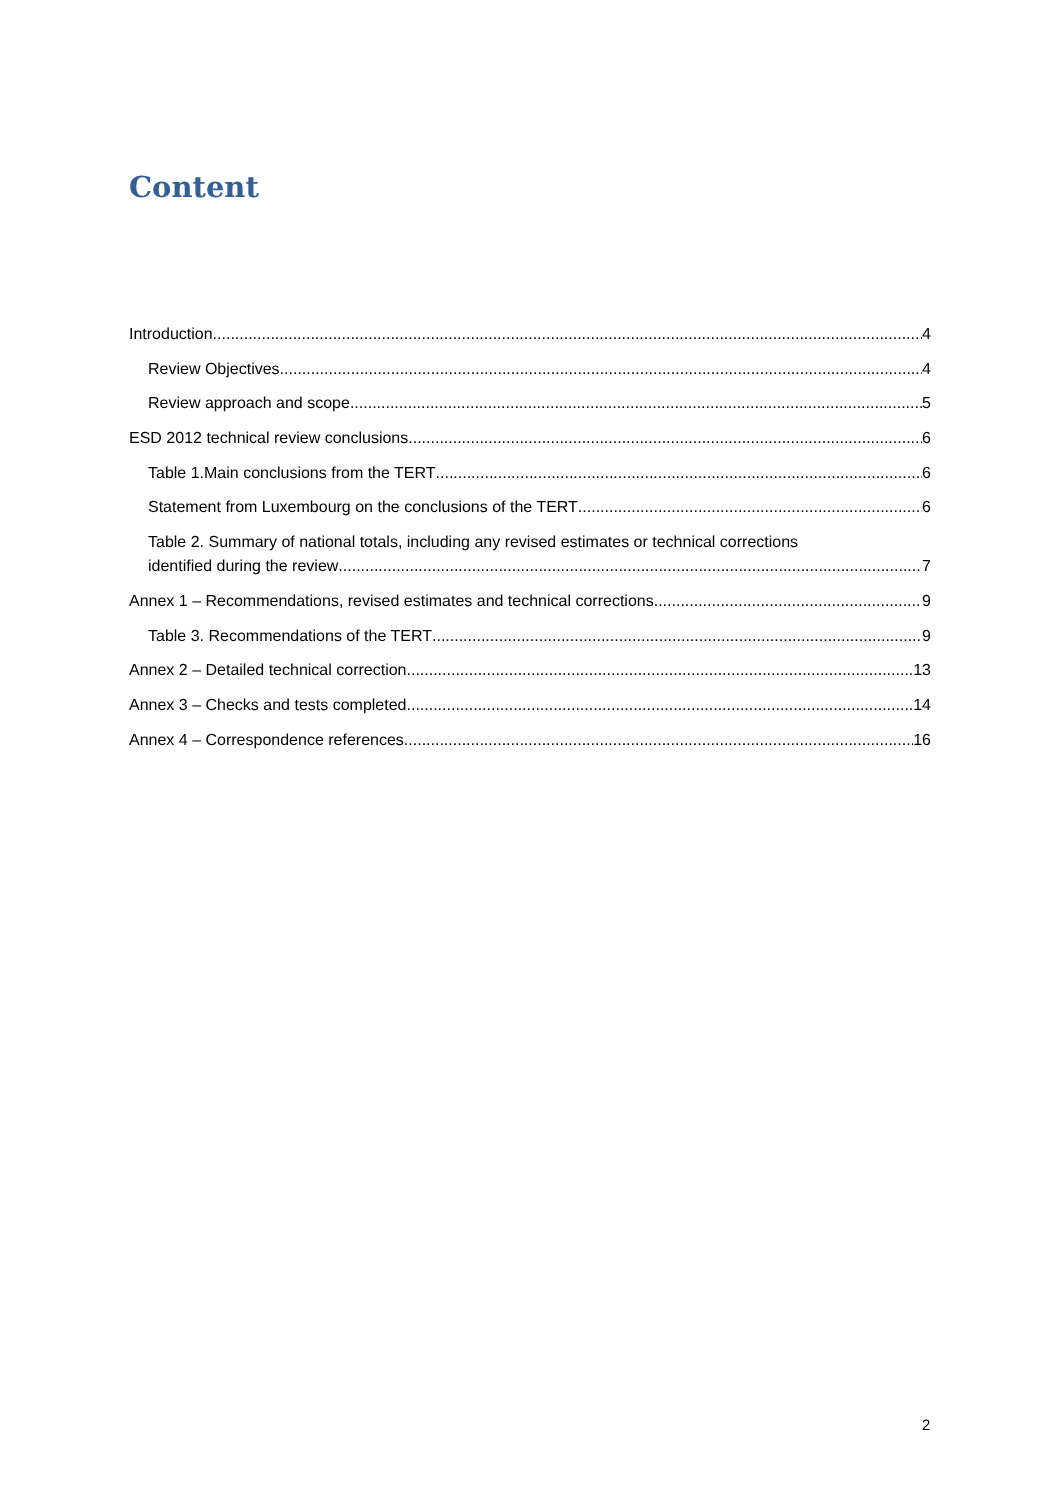Content
Introduction 4
Review Objectives 4
Review approach and scope 5
ESD 2012 technical review conclusions 6
Table 1.Main conclusions from the TERT 6
Statement from Luxembourg on the conclusions of the TERT 6
Table 2. Summary of national totals, including any revised estimates or technical corrections
identified during the review 7
Annex 1 – Recommendations, revised estimates and technical corrections 9
Table 3. Recommendations of the TERT 9
Annex 2 – Detailed technical correction 13
Annex 3 – Checks and tests completed 14
Annex 4 – Correspondence references 16
2